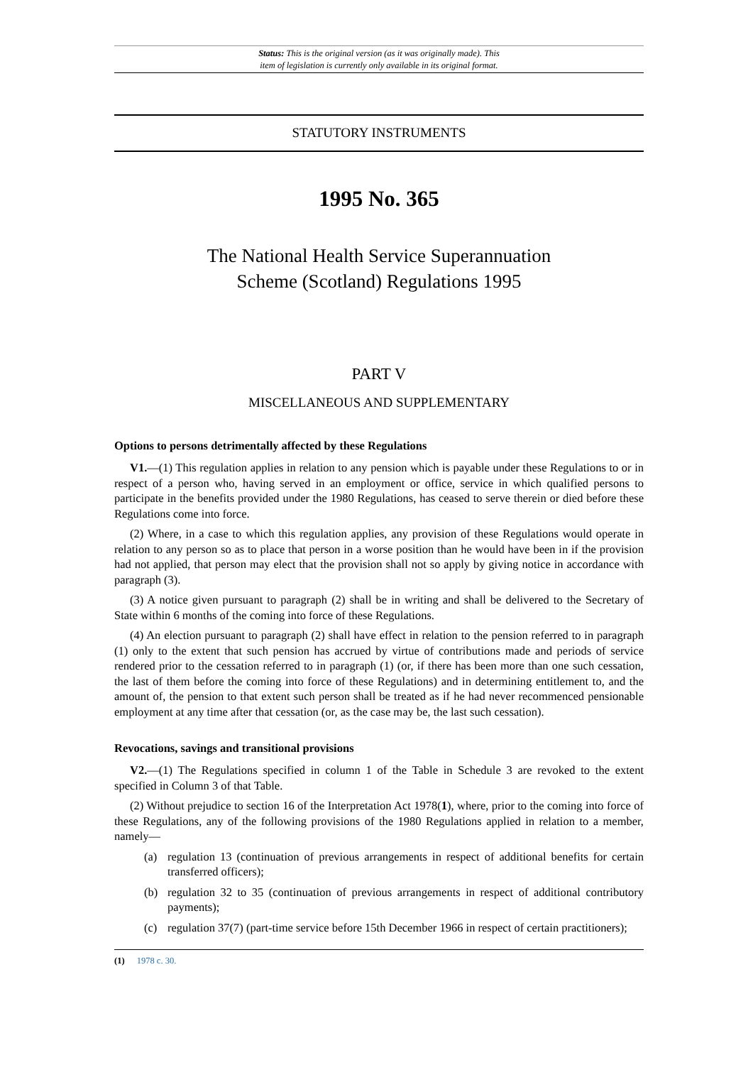Status: This is the original version (as it was originally made). This
item of legislation is currently only available in its original format.
STATUTORY INSTRUMENTS
1995 No. 365
The National Health Service Superannuation
Scheme (Scotland) Regulations 1995
PART V
MISCELLANEOUS AND SUPPLEMENTARY
Options to persons detrimentally affected by these Regulations
V1.—(1) This regulation applies in relation to any pension which is payable under these Regulations to or in respect of a person who, having served in an employment or office, service in which qualified persons to participate in the benefits provided under the 1980 Regulations, has ceased to serve therein or died before these Regulations come into force.
(2) Where, in a case to which this regulation applies, any provision of these Regulations would operate in relation to any person so as to place that person in a worse position than he would have been in if the provision had not applied, that person may elect that the provision shall not so apply by giving notice in accordance with paragraph (3).
(3) A notice given pursuant to paragraph (2) shall be in writing and shall be delivered to the Secretary of State within 6 months of the coming into force of these Regulations.
(4) An election pursuant to paragraph (2) shall have effect in relation to the pension referred to in paragraph (1) only to the extent that such pension has accrued by virtue of contributions made and periods of service rendered prior to the cessation referred to in paragraph (1) (or, if there has been more than one such cessation, the last of them before the coming into force of these Regulations) and in determining entitlement to, and the amount of, the pension to that extent such person shall be treated as if he had never recommenced pensionable employment at any time after that cessation (or, as the case may be, the last such cessation).
Revocations, savings and transitional provisions
V2.—(1) The Regulations specified in column 1 of the Table in Schedule 3 are revoked to the extent specified in Column 3 of that Table.
(2) Without prejudice to section 16 of the Interpretation Act 1978(1), where, prior to the coming into force of these Regulations, any of the following provisions of the 1980 Regulations applied in relation to a member, namely—
(a) regulation 13 (continuation of previous arrangements in respect of additional benefits for certain transferred officers);
(b) regulation 32 to 35 (continuation of previous arrangements in respect of additional contributory payments);
(c) regulation 37(7) (part-time service before 15th December 1966 in respect of certain practitioners);
(1) 1978 c. 30.